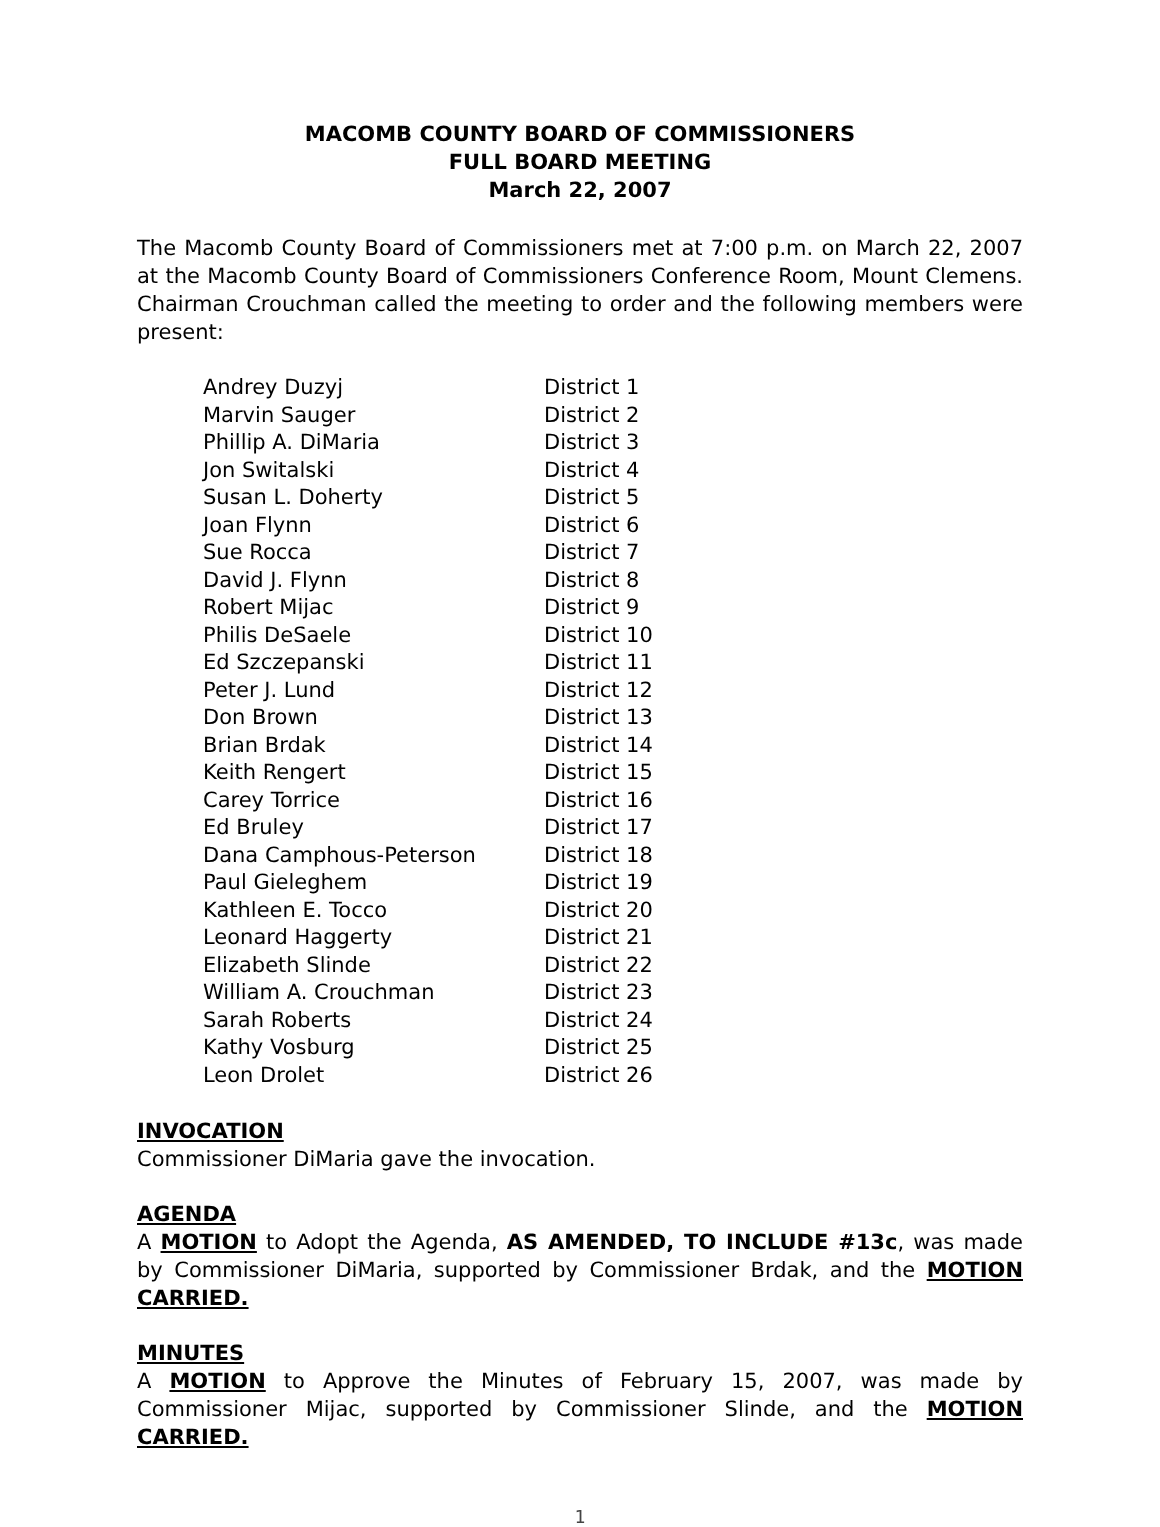MACOMB COUNTY BOARD OF COMMISSIONERS
FULL BOARD MEETING
March 22, 2007
The Macomb County Board of Commissioners met at 7:00 p.m. on March 22, 2007 at the Macomb County Board of Commissioners Conference Room, Mount Clemens. Chairman Crouchman called the meeting to order and the following members were present:
| Andrey Duzyj | District 1 |
| Marvin Sauger | District 2 |
| Phillip A. DiMaria | District 3 |
| Jon Switalski | District 4 |
| Susan L. Doherty | District 5 |
| Joan Flynn | District 6 |
| Sue Rocca | District 7 |
| David J. Flynn | District 8 |
| Robert Mijac | District 9 |
| Philis DeSaele | District 10 |
| Ed Szczepanski | District 11 |
| Peter J. Lund | District 12 |
| Don Brown | District 13 |
| Brian Brdak | District 14 |
| Keith Rengert | District 15 |
| Carey Torrice | District 16 |
| Ed Bruley | District 17 |
| Dana Camphous-Peterson | District 18 |
| Paul Gieleghem | District 19 |
| Kathleen E. Tocco | District 20 |
| Leonard Haggerty | District 21 |
| Elizabeth Slinde | District 22 |
| William A. Crouchman | District 23 |
| Sarah Roberts | District 24 |
| Kathy Vosburg | District 25 |
| Leon Drolet | District 26 |
INVOCATION
Commissioner DiMaria gave the invocation.
AGENDA
A MOTION to Adopt the Agenda, AS AMENDED, TO INCLUDE #13c, was made by Commissioner DiMaria, supported by Commissioner Brdak, and the MOTION CARRIED.
MINUTES
A MOTION to Approve the Minutes of February 15, 2007, was made by Commissioner Mijac, supported by Commissioner Slinde, and the MOTION CARRIED.
1